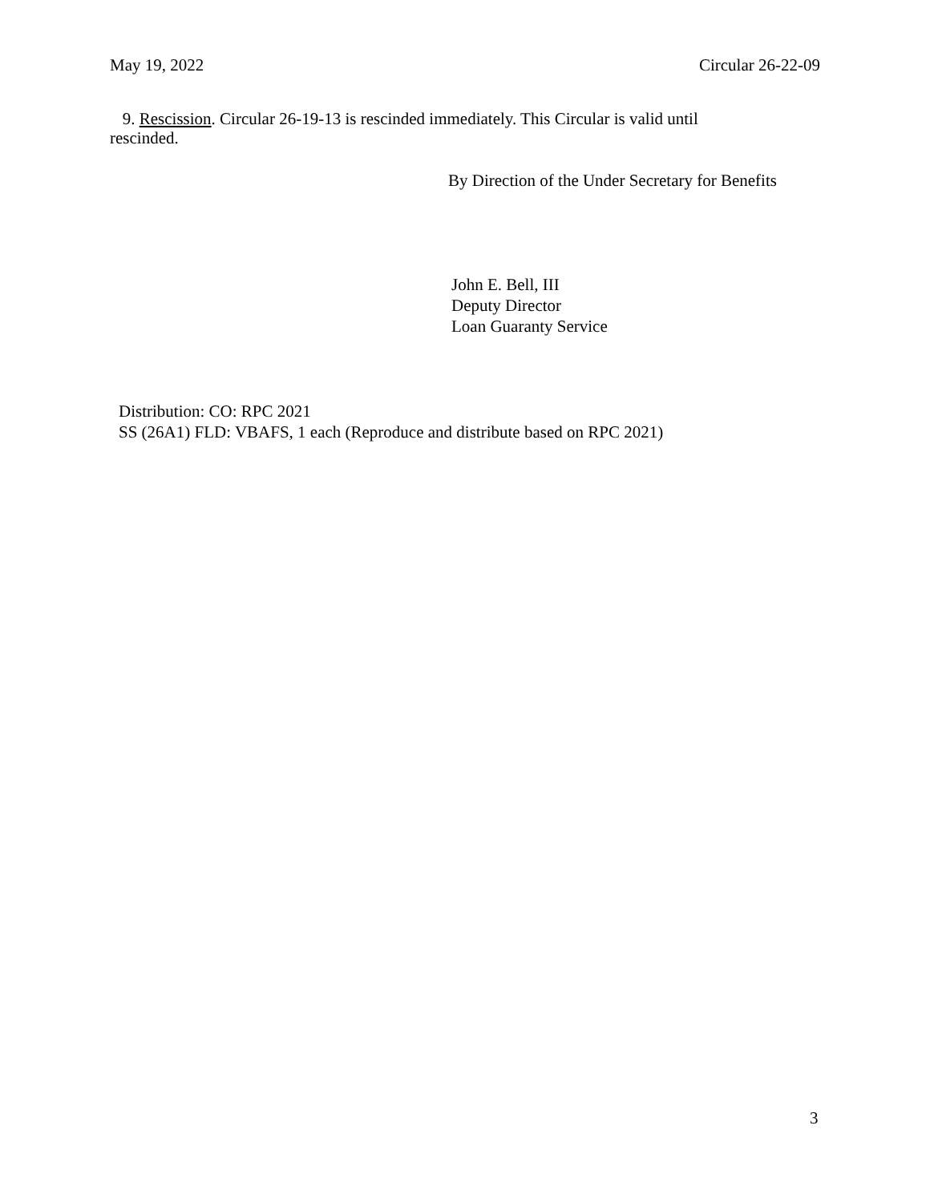May 19, 2022 Circular 26-22-09
9. Rescission. Circular 26-19-13 is rescinded immediately. This Circular is valid until rescinded.
By Direction of the Under Secretary for Benefits
John E. Bell, III
Deputy Director
Loan Guaranty Service
Distribution: CO: RPC 2021
SS (26A1) FLD: VBAFS, 1 each (Reproduce and distribute based on RPC 2021)
3